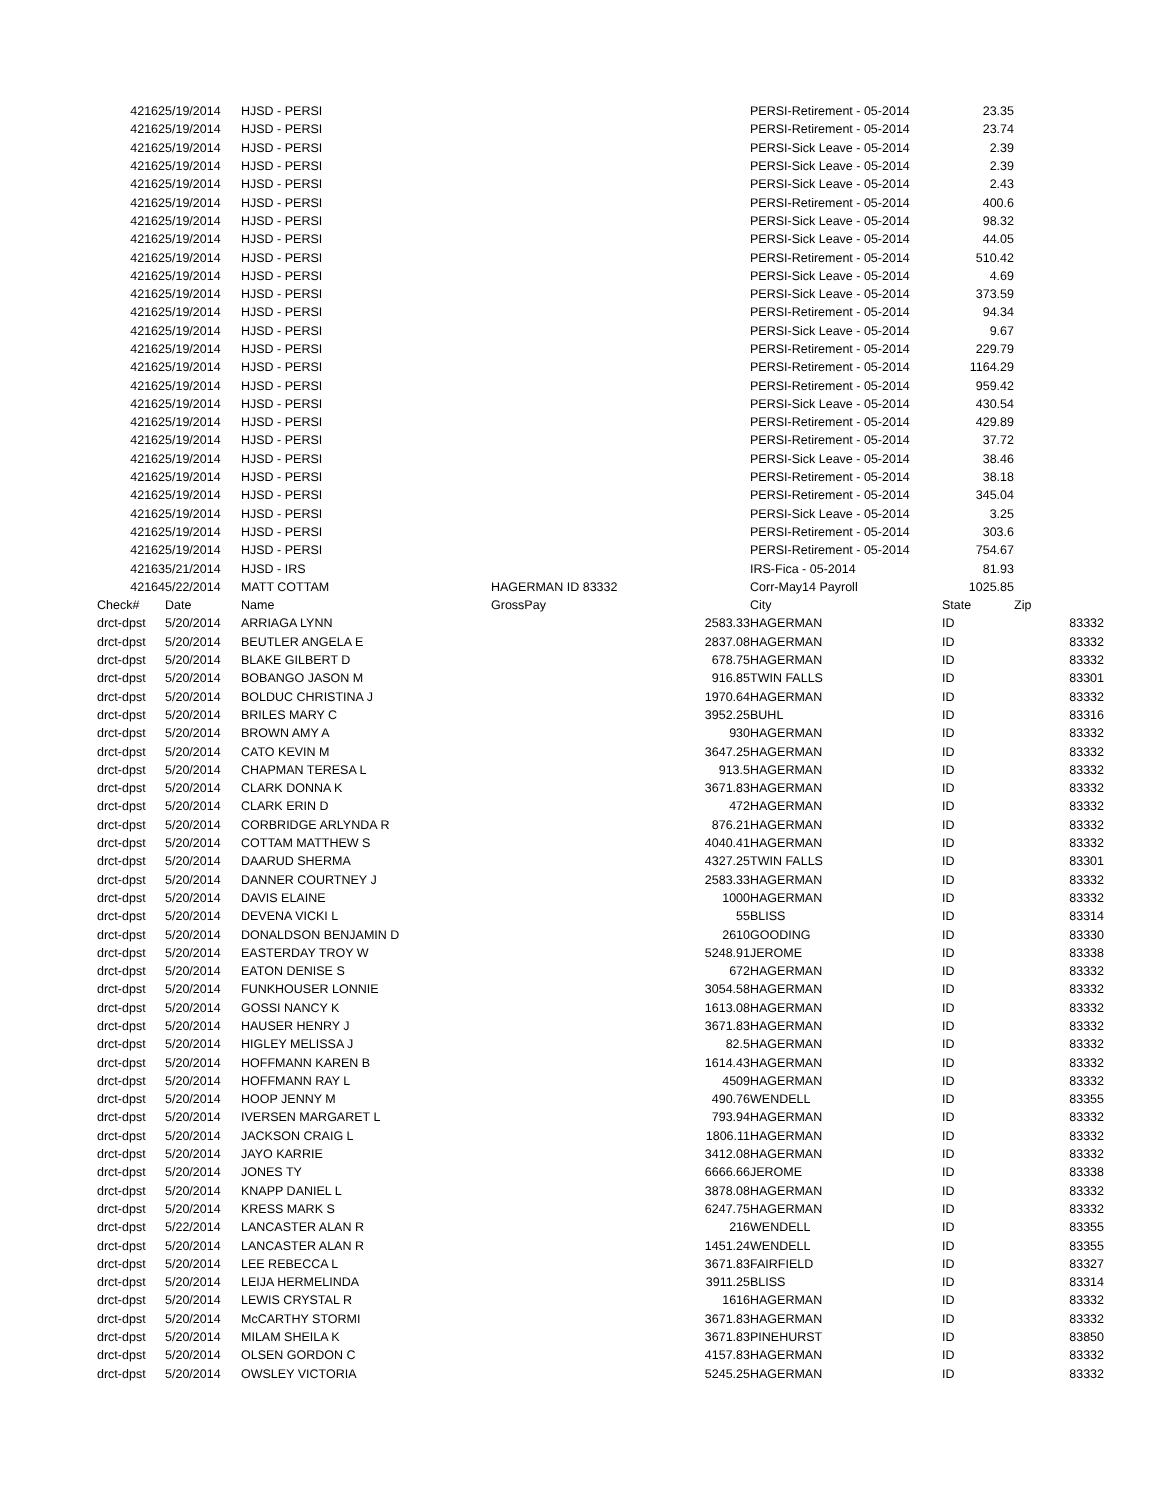| 42162 | 5/19/2014 | HJSD - PERSI | | | PERSI-Retirement - 05-2014 | 23.35 | | |
| 42162 | 5/19/2014 | HJSD - PERSI | | | PERSI-Retirement - 05-2014 | 23.74 | | |
| 42162 | 5/19/2014 | HJSD - PERSI | | | PERSI-Sick Leave - 05-2014 | 2.39 | | |
| 42162 | 5/19/2014 | HJSD - PERSI | | | PERSI-Sick Leave - 05-2014 | 2.39 | | |
| 42162 | 5/19/2014 | HJSD - PERSI | | | PERSI-Sick Leave - 05-2014 | 2.43 | | |
| 42162 | 5/19/2014 | HJSD - PERSI | | | PERSI-Retirement - 05-2014 | 400.6 | | |
| 42162 | 5/19/2014 | HJSD - PERSI | | | PERSI-Sick Leave - 05-2014 | 98.32 | | |
| 42162 | 5/19/2014 | HJSD - PERSI | | | PERSI-Sick Leave - 05-2014 | 44.05 | | |
| 42162 | 5/19/2014 | HJSD - PERSI | | | PERSI-Retirement - 05-2014 | 510.42 | | |
| 42162 | 5/19/2014 | HJSD - PERSI | | | PERSI-Sick Leave - 05-2014 | 4.69 | | |
| 42162 | 5/19/2014 | HJSD - PERSI | | | PERSI-Sick Leave - 05-2014 | 373.59 | | |
| 42162 | 5/19/2014 | HJSD - PERSI | | | PERSI-Retirement - 05-2014 | 94.34 | | |
| 42162 | 5/19/2014 | HJSD - PERSI | | | PERSI-Sick Leave - 05-2014 | 9.67 | | |
| 42162 | 5/19/2014 | HJSD - PERSI | | | PERSI-Retirement - 05-2014 | 229.79 | | |
| 42162 | 5/19/2014 | HJSD - PERSI | | | PERSI-Retirement - 05-2014 | 1164.29 | | |
| 42162 | 5/19/2014 | HJSD - PERSI | | | PERSI-Retirement - 05-2014 | 959.42 | | |
| 42162 | 5/19/2014 | HJSD - PERSI | | | PERSI-Sick Leave - 05-2014 | 430.54 | | |
| 42162 | 5/19/2014 | HJSD - PERSI | | | PERSI-Retirement - 05-2014 | 429.89 | | |
| 42162 | 5/19/2014 | HJSD - PERSI | | | PERSI-Retirement - 05-2014 | 37.72 | | |
| 42162 | 5/19/2014 | HJSD - PERSI | | | PERSI-Sick Leave - 05-2014 | 38.46 | | |
| 42162 | 5/19/2014 | HJSD - PERSI | | | PERSI-Retirement - 05-2014 | 38.18 | | |
| 42162 | 5/19/2014 | HJSD - PERSI | | | PERSI-Retirement - 05-2014 | 345.04 | | |
| 42162 | 5/19/2014 | HJSD - PERSI | | | PERSI-Sick Leave - 05-2014 | 3.25 | | |
| 42162 | 5/19/2014 | HJSD - PERSI | | | PERSI-Retirement - 05-2014 | 303.6 | | |
| 42162 | 5/19/2014 | HJSD - PERSI | | | PERSI-Retirement - 05-2014 | 754.67 | | |
| 42163 | 5/21/2014 | HJSD - IRS | | | IRS-Fica - 05-2014 | 81.93 | | |
| 42164 | 5/22/2014 | MATT COTTAM | HAGERMAN ID 83332 | | Corr-May14 Payroll | 1025.85 | | |
| Check# | Date | Name | GrossPay | | City | State | Zip | |
| drct-dpst | 5/20/2014 | ARRIAGA LYNN | | 2583.33 | HAGERMAN | ID | | 83332 |
| drct-dpst | 5/20/2014 | BEUTLER ANGELA E | | 2837.08 | HAGERMAN | ID | | 83332 |
| drct-dpst | 5/20/2014 | BLAKE GILBERT D | | 678.75 | HAGERMAN | ID | | 83332 |
| drct-dpst | 5/20/2014 | BOBANGO JASON M | | 916.85 | TWIN FALLS | ID | | 83301 |
| drct-dpst | 5/20/2014 | BOLDUC CHRISTINA J | | 1970.64 | HAGERMAN | ID | | 83332 |
| drct-dpst | 5/20/2014 | BRILES MARY C | | 3952.25 | BUHL | ID | | 83316 |
| drct-dpst | 5/20/2014 | BROWN AMY A | | 930 | HAGERMAN | ID | | 83332 |
| drct-dpst | 5/20/2014 | CATO KEVIN M | | 3647.25 | HAGERMAN | ID | | 83332 |
| drct-dpst | 5/20/2014 | CHAPMAN TERESA L | | 913.5 | HAGERMAN | ID | | 83332 |
| drct-dpst | 5/20/2014 | CLARK DONNA K | | 3671.83 | HAGERMAN | ID | | 83332 |
| drct-dpst | 5/20/2014 | CLARK ERIN D | | 472 | HAGERMAN | ID | | 83332 |
| drct-dpst | 5/20/2014 | CORBRIDGE ARLYNDA R | | 876.21 | HAGERMAN | ID | | 83332 |
| drct-dpst | 5/20/2014 | COTTAM MATTHEW S | | 4040.41 | HAGERMAN | ID | | 83332 |
| drct-dpst | 5/20/2014 | DAARUD SHERMA | | 4327.25 | TWIN FALLS | ID | | 83301 |
| drct-dpst | 5/20/2014 | DANNER COURTNEY J | | 2583.33 | HAGERMAN | ID | | 83332 |
| drct-dpst | 5/20/2014 | DAVIS ELAINE | | 1000 | HAGERMAN | ID | | 83332 |
| drct-dpst | 5/20/2014 | DEVENA VICKI L | | 55 | BLISS | ID | | 83314 |
| drct-dpst | 5/20/2014 | DONALDSON BENJAMIN D | | 2610 | GOODING | ID | | 83330 |
| drct-dpst | 5/20/2014 | EASTERDAY TROY W | | 5248.91 | JEROME | ID | | 83338 |
| drct-dpst | 5/20/2014 | EATON DENISE S | | 672 | HAGERMAN | ID | | 83332 |
| drct-dpst | 5/20/2014 | FUNKHOUSER LONNIE | | 3054.58 | HAGERMAN | ID | | 83332 |
| drct-dpst | 5/20/2014 | GOSSI NANCY K | | 1613.08 | HAGERMAN | ID | | 83332 |
| drct-dpst | 5/20/2014 | HAUSER HENRY J | | 3671.83 | HAGERMAN | ID | | 83332 |
| drct-dpst | 5/20/2014 | HIGLEY MELISSA J | | 82.5 | HAGERMAN | ID | | 83332 |
| drct-dpst | 5/20/2014 | HOFFMANN KAREN B | | 1614.43 | HAGERMAN | ID | | 83332 |
| drct-dpst | 5/20/2014 | HOFFMANN RAY L | | 4509 | HAGERMAN | ID | | 83332 |
| drct-dpst | 5/20/2014 | HOOP JENNY M | | 490.76 | WENDELL | ID | | 83355 |
| drct-dpst | 5/20/2014 | IVERSEN MARGARET L | | 793.94 | HAGERMAN | ID | | 83332 |
| drct-dpst | 5/20/2014 | JACKSON CRAIG L | | 1806.11 | HAGERMAN | ID | | 83332 |
| drct-dpst | 5/20/2014 | JAYO KARRIE | | 3412.08 | HAGERMAN | ID | | 83332 |
| drct-dpst | 5/20/2014 | JONES TY | | 6666.66 | JEROME | ID | | 83338 |
| drct-dpst | 5/20/2014 | KNAPP DANIEL L | | 3878.08 | HAGERMAN | ID | | 83332 |
| drct-dpst | 5/20/2014 | KRESS MARK S | | 6247.75 | HAGERMAN | ID | | 83332 |
| drct-dpst | 5/22/2014 | LANCASTER ALAN R | | 216 | WENDELL | ID | | 83355 |
| drct-dpst | 5/20/2014 | LANCASTER ALAN R | | 1451.24 | WENDELL | ID | | 83355 |
| drct-dpst | 5/20/2014 | LEE REBECCA L | | 3671.83 | FAIRFIELD | ID | | 83327 |
| drct-dpst | 5/20/2014 | LEIJA HERMELINDA | | 3911.25 | BLISS | ID | | 83314 |
| drct-dpst | 5/20/2014 | LEWIS CRYSTAL R | | 1616 | HAGERMAN | ID | | 83332 |
| drct-dpst | 5/20/2014 | McCARTHY STORMI | | 3671.83 | HAGERMAN | ID | | 83332 |
| drct-dpst | 5/20/2014 | MILAM SHEILA K | | 3671.83 | PINEHURST | ID | | 83850 |
| drct-dpst | 5/20/2014 | OLSEN GORDON C | | 4157.83 | HAGERMAN | ID | | 83332 |
| drct-dpst | 5/20/2014 | OWSLEY VICTORIA | | 5245.25 | HAGERMAN | ID | | 83332 |